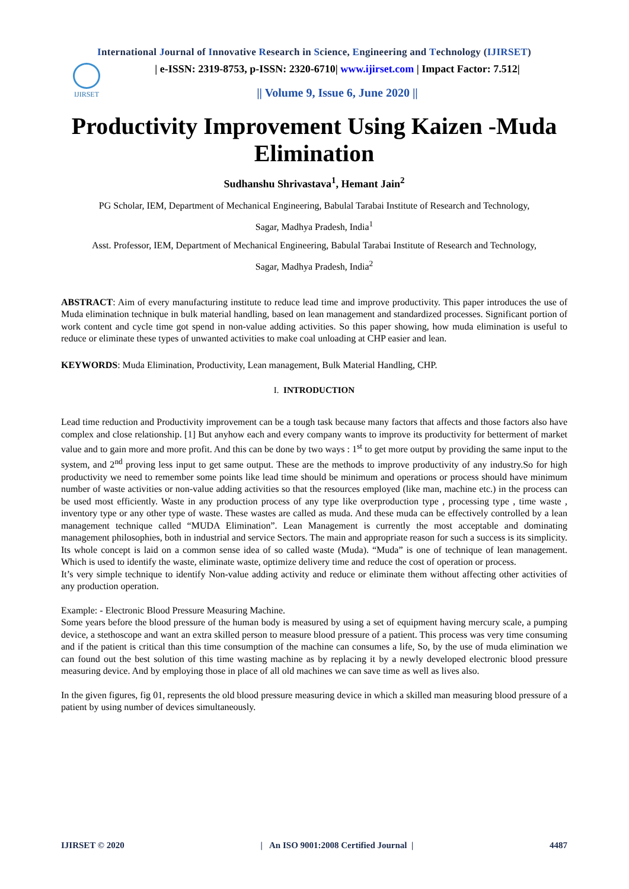International Journal of Innovative Research in Science, Engineering and Technology (IJIRSET)
IJIRSET
| e-ISSN: 2319-8753, p-ISSN: 2320-6710| www.ijirset.com | Impact Factor: 7.512|
|| Volume 9, Issue 6, June 2020 ||
Productivity Improvement Using Kaizen -Muda Elimination
Sudhanshu Shrivastava<sup>1</sup>, Hemant Jain<sup>2</sup>
PG Scholar, IEM, Department of Mechanical Engineering, Babulal Tarabai Institute of Research and Technology,
Sagar, Madhya Pradesh, India<sup>1</sup>
Asst. Professor, IEM, Department of Mechanical Engineering, Babulal Tarabai Institute of Research and Technology,
Sagar, Madhya Pradesh, India<sup>2</sup>
ABSTRACT: Aim of every manufacturing institute to reduce lead time and improve productivity. This paper introduces the use of Muda elimination technique in bulk material handling, based on lean management and standardized processes. Significant portion of work content and cycle time got spend in non-value adding activities. So this paper showing, how muda elimination is useful to reduce or eliminate these types of unwanted activities to make coal unloading at CHP easier and lean.
KEYWORDS: Muda Elimination, Productivity, Lean management, Bulk Material Handling, CHP.
I. INTRODUCTION
Lead time reduction and Productivity improvement can be a tough task because many factors that affects and those factors also have complex and close relationship. [1] But anyhow each and every company wants to improve its productivity for betterment of market value and to gain more and more profit. And this can be done by two ways : 1<sup>st</sup> to get more output by providing the same input to the system, and 2<sup>nd</sup> proving less input to get same output. These are the methods to improve productivity of any industry.So for high productivity we need to remember some points like lead time should be minimum and operations or process should have minimum number of waste activities or non-value adding activities so that the resources employed (like man, machine etc.) in the process can be used most efficiently. Waste in any production process of any type like overproduction type , processing type , time waste , inventory type or any other type of waste. These wastes are called as muda. And these muda can be effectively controlled by a lean management technique called “MUDA Elimination”. Lean Management is currently the most acceptable and dominating management philosophies, both in industrial and service Sectors. The main and appropriate reason for such a success is its simplicity. Its whole concept is laid on a common sense idea of so called waste (Muda). “Muda” is one of technique of lean management. Which is used to identify the waste, eliminate waste, optimize delivery time and reduce the cost of operation or process.
It’s very simple technique to identify Non-value adding activity and reduce or eliminate them without affecting other activities of any production operation.
Example: - Electronic Blood Pressure Measuring Machine.
Some years before the blood pressure of the human body is measured by using a set of equipment having mercury scale, a pumping device, a stethoscope and want an extra skilled person to measure blood pressure of a patient. This process was very time consuming and if the patient is critical than this time consumption of the machine can consumes a life, So, by the use of muda elimination we can found out the best solution of this time wasting machine as by replacing it by a newly developed electronic blood pressure measuring device. And by employing those in place of all old machines we can save time as well as lives also.
In the given figures, fig 01, represents the old blood pressure measuring device in which a skilled man measuring blood pressure of a patient by using number of devices simultaneously.
IJIRSET © 2020 | An ISO 9001:2008 Certified Journal | 4487